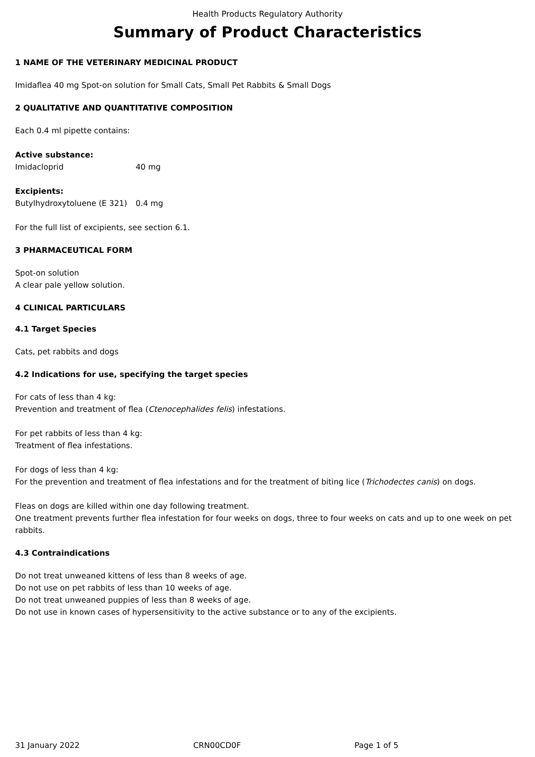Health Products Regulatory Authority
Summary of Product Characteristics
1 NAME OF THE VETERINARY MEDICINAL PRODUCT
Imidaflea 40 mg Spot-on solution for Small Cats, Small Pet Rabbits & Small Dogs
2 QUALITATIVE AND QUANTITATIVE COMPOSITION
Each 0.4 ml pipette contains:
Active substance:
Imidacloprid 40 mg
Excipients:
Butylhydroxytoluene (E 321) 0.4 mg
For the full list of excipients, see section 6.1.
3 PHARMACEUTICAL FORM
Spot-on solution
A clear pale yellow solution.
4 CLINICAL PARTICULARS
4.1 Target Species
Cats, pet rabbits and dogs
4.2 Indications for use, specifying the target species
For cats of less than 4 kg:
Prevention and treatment of flea (Ctenocephalides felis) infestations.
For pet rabbits of less than 4 kg:
Treatment of flea infestations.
For dogs of less than 4 kg:
For the prevention and treatment of flea infestations and for the treatment of biting lice (Trichodectes canis) on dogs.
Fleas on dogs are killed within one day following treatment.
One treatment prevents further flea infestation for four weeks on dogs, three to four weeks on cats and up to one week on pet rabbits.
4.3 Contraindications
Do not treat unweaned kittens of less than 8 weeks of age.
Do not use on pet rabbits of less than 10 weeks of age.
Do not treat unweaned puppies of less than 8 weeks of age.
Do not use in known cases of hypersensitivity to the active substance or to any of the excipients.
31 January 2022 CRN00CD0F Page 1 of 5